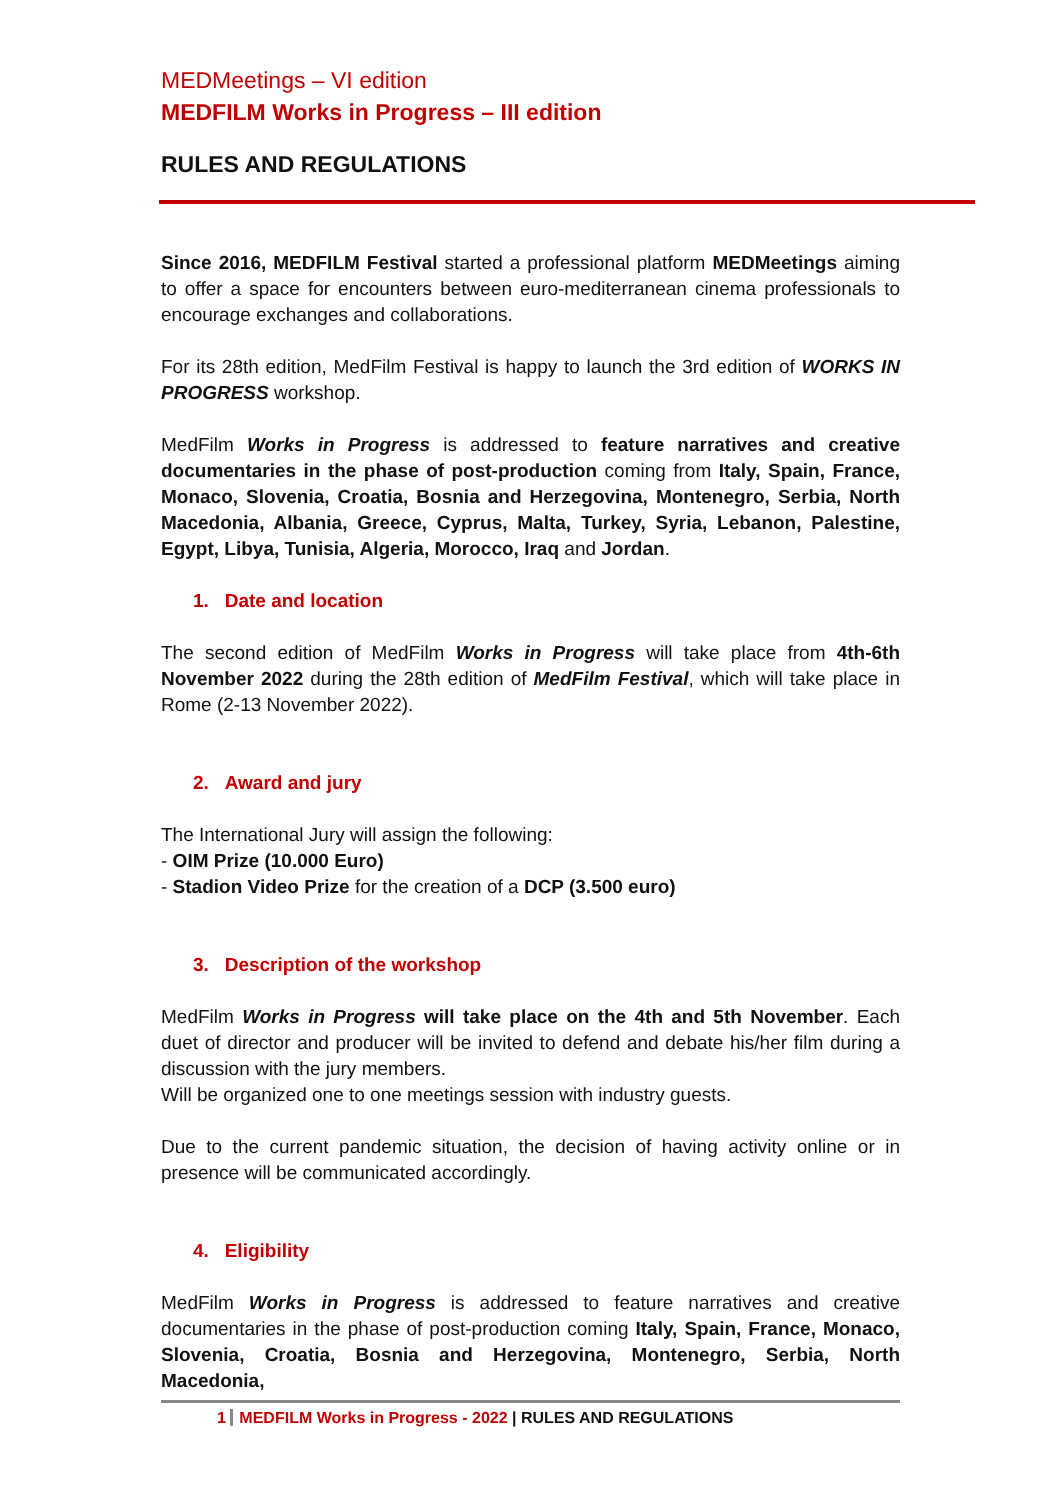MEDMeetings – VI edition
MEDFILM Works in Progress – III edition
RULES AND REGULATIONS
Since 2016, MEDFILM Festival started a professional platform MEDMeetings aiming to offer a space for encounters between euro-mediterranean cinema professionals to encourage exchanges and collaborations.
For its 28th edition, MedFilm Festival is happy to launch the 3rd edition of WORKS IN PROGRESS workshop.
MedFilm Works in Progress is addressed to feature narratives and creative documentaries in the phase of post-production coming from Italy, Spain, France, Monaco, Slovenia, Croatia, Bosnia and Herzegovina, Montenegro, Serbia, North Macedonia, Albania, Greece, Cyprus, Malta, Turkey, Syria, Lebanon, Palestine, Egypt, Libya, Tunisia, Algeria, Morocco, Iraq and Jordan.
1. Date and location
The second edition of MedFilm Works in Progress will take place from 4th-6th November 2022 during the 28th edition of MedFilm Festival, which will take place in Rome (2-13 November 2022).
2. Award and jury
The International Jury will assign the following:
- OIM Prize (10.000 Euro)
- Stadion Video Prize for the creation of a DCP (3.500 euro)
3. Description of the workshop
MedFilm Works in Progress will take place on the 4th and 5th November. Each duet of director and producer will be invited to defend and debate his/her film during a discussion with the jury members.
Will be organized one to one meetings session with industry guests.
Due to the current pandemic situation, the decision of having activity online or in presence will be communicated accordingly.
4. Eligibility
MedFilm Works in Progress is addressed to feature narratives and creative documentaries in the phase of post-production coming Italy, Spain, France, Monaco, Slovenia, Croatia, Bosnia and Herzegovina, Montenegro, Serbia, North Macedonia,
1 MEDFILM Works in Progress - 2022 | RULES AND REGULATIONS